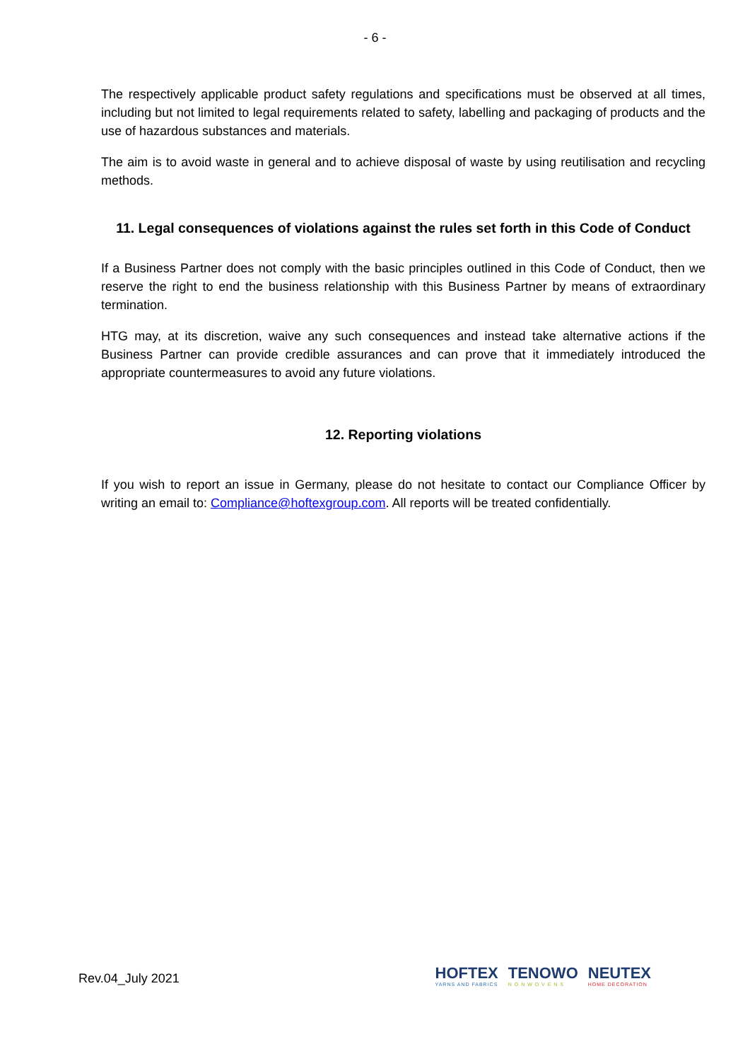- 6 -
The respectively applicable product safety regulations and specifications must be observed at all times, including but not limited to legal requirements related to safety, labelling and packaging of products and the use of hazardous substances and materials.
The aim is to avoid waste in general and to achieve disposal of waste by using reutilisation and recycling methods.
11. Legal consequences of violations against the rules set forth in this Code of Conduct
If a Business Partner does not comply with the basic principles outlined in this Code of Conduct, then we reserve the right to end the business relationship with this Business Partner by means of extraordinary termination.
HTG may, at its discretion, waive any such consequences and instead take alternative actions if the Business Partner can provide credible assurances and can prove that it immediately introduced the appropriate countermeasures to avoid any future violations.
12. Reporting violations
If you wish to report an issue in Germany, please do not hesitate to contact our Compliance Officer by writing an email to: Compliance@hoftexgroup.com. All reports will be treated confidentially.
Rev.04_July 2021
HOFTEX
YARNS AND FABRICS
TENOWO
N O N W O V E N S
NEUTEX
HOME DECORATION